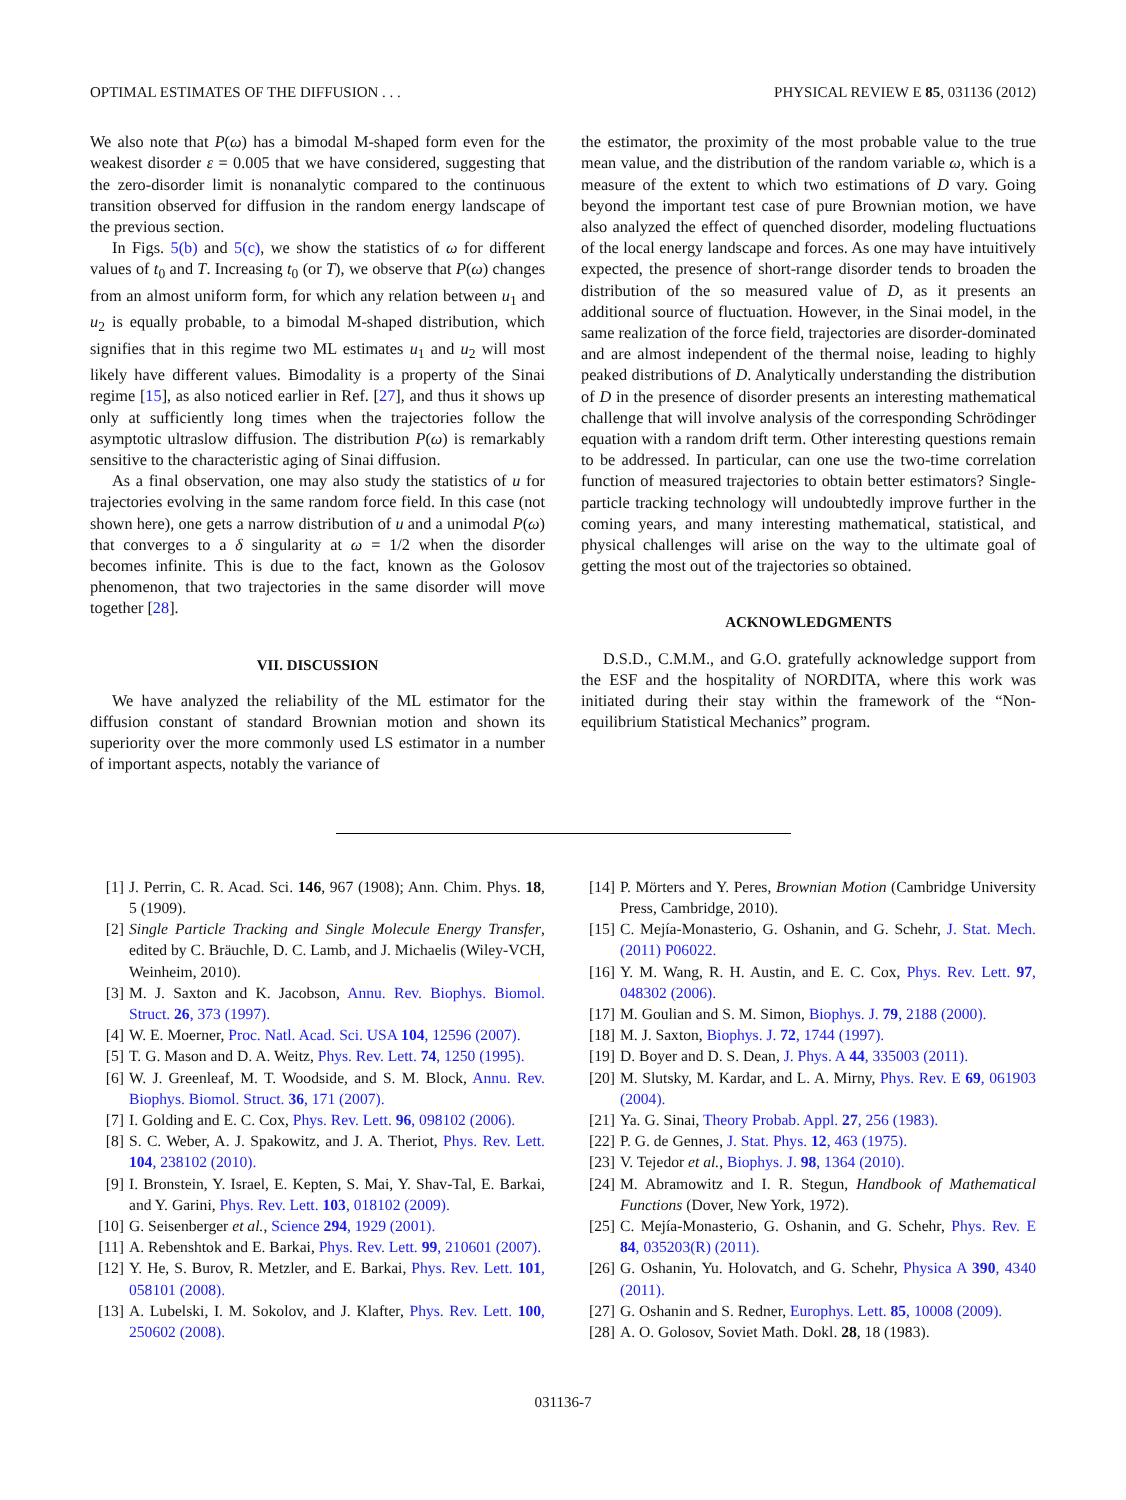OPTIMAL ESTIMATES OF THE DIFFUSION . . . PHYSICAL REVIEW E 85, 031136 (2012)
We also note that P(ω) has a bimodal M-shaped form even for the weakest disorder ε = 0.005 that we have considered, suggesting that the zero-disorder limit is nonanalytic compared to the continuous transition observed for diffusion in the random energy landscape of the previous section.
In Figs. 5(b) and 5(c), we show the statistics of ω for different values of t<sub>0</sub> and T. Increasing t<sub>0</sub> (or T), we observe that P(ω) changes from an almost uniform form, for which any relation between u<sub>1</sub> and u<sub>2</sub> is equally probable, to a bimodal M-shaped distribution, which signifies that in this regime two ML estimates u<sub>1</sub> and u<sub>2</sub> will most likely have different values. Bimodality is a property of the Sinai regime [15], as also noticed earlier in Ref. [27], and thus it shows up only at sufficiently long times when the trajectories follow the asymptotic ultraslow diffusion. The distribution P(ω) is remarkably sensitive to the characteristic aging of Sinai diffusion.
As a final observation, one may also study the statistics of u for trajectories evolving in the same random force field. In this case (not shown here), one gets a narrow distribution of u and a unimodal P(ω) that converges to a δ singularity at ω = 1/2 when the disorder becomes infinite. This is due to the fact, known as the Golosov phenomenon, that two trajectories in the same disorder will move together [28].
VII. DISCUSSION
We have analyzed the reliability of the ML estimator for the diffusion constant of standard Brownian motion and shown its superiority over the more commonly used LS estimator in a number of important aspects, notably the variance of
the estimator, the proximity of the most probable value to the true mean value, and the distribution of the random variable ω, which is a measure of the extent to which two estimations of D vary. Going beyond the important test case of pure Brownian motion, we have also analyzed the effect of quenched disorder, modeling fluctuations of the local energy landscape and forces. As one may have intuitively expected, the presence of short-range disorder tends to broaden the distribution of the so measured value of D, as it presents an additional source of fluctuation. However, in the Sinai model, in the same realization of the force field, trajectories are disorder-dominated and are almost independent of the thermal noise, leading to highly peaked distributions of D. Analytically understanding the distribution of D in the presence of disorder presents an interesting mathematical challenge that will involve analysis of the corresponding Schrödinger equation with a random drift term. Other interesting questions remain to be addressed. In particular, can one use the two-time correlation function of measured trajectories to obtain better estimators? Single-particle tracking technology will undoubtedly improve further in the coming years, and many interesting mathematical, statistical, and physical challenges will arise on the way to the ultimate goal of getting the most out of the trajectories so obtained.
ACKNOWLEDGMENTS
D.S.D., C.M.M., and G.O. gratefully acknowledge support from the ESF and the hospitality of NORDITA, where this work was initiated during their stay within the framework of the “Non-equilibrium Statistical Mechanics” program.
[1] J. Perrin, C. R. Acad. Sci. 146, 967 (1908); Ann. Chim. Phys. 18, 5 (1909).
[2] Single Particle Tracking and Single Molecule Energy Transfer, edited by C. Bräuchle, D. C. Lamb, and J. Michaelis (Wiley-VCH, Weinheim, 2010).
[3] M. J. Saxton and K. Jacobson, Annu. Rev. Biophys. Biomol. Struct. 26, 373 (1997).
[4] W. E. Moerner, Proc. Natl. Acad. Sci. USA 104, 12596 (2007).
[5] T. G. Mason and D. A. Weitz, Phys. Rev. Lett. 74, 1250 (1995).
[6] W. J. Greenleaf, M. T. Woodside, and S. M. Block, Annu. Rev. Biophys. Biomol. Struct. 36, 171 (2007).
[7] I. Golding and E. C. Cox, Phys. Rev. Lett. 96, 098102 (2006).
[8] S. C. Weber, A. J. Spakowitz, and J. A. Theriot, Phys. Rev. Lett. 104, 238102 (2010).
[9] I. Bronstein, Y. Israel, E. Kepten, S. Mai, Y. Shav-Tal, E. Barkai, and Y. Garini, Phys. Rev. Lett. 103, 018102 (2009).
[10] G. Seisenberger et al., Science 294, 1929 (2001).
[11] A. Rebenshtok and E. Barkai, Phys. Rev. Lett. 99, 210601 (2007).
[12] Y. He, S. Burov, R. Metzler, and E. Barkai, Phys. Rev. Lett. 101, 058101 (2008).
[13] A. Lubelski, I. M. Sokolov, and J. Klafter, Phys. Rev. Lett. 100, 250602 (2008).
[14] P. Mörters and Y. Peres, Brownian Motion (Cambridge University Press, Cambridge, 2010).
[15] C. Mejía-Monasterio, G. Oshanin, and G. Schehr, J. Stat. Mech. (2011) P06022.
[16] Y. M. Wang, R. H. Austin, and E. C. Cox, Phys. Rev. Lett. 97, 048302 (2006).
[17] M. Goulian and S. M. Simon, Biophys. J. 79, 2188 (2000).
[18] M. J. Saxton, Biophys. J. 72, 1744 (1997).
[19] D. Boyer and D. S. Dean, J. Phys. A 44, 335003 (2011).
[20] M. Slutsky, M. Kardar, and L. A. Mirny, Phys. Rev. E 69, 061903 (2004).
[21] Ya. G. Sinai, Theory Probab. Appl. 27, 256 (1983).
[22] P. G. de Gennes, J. Stat. Phys. 12, 463 (1975).
[23] V. Tejedor et al., Biophys. J. 98, 1364 (2010).
[24] M. Abramowitz and I. R. Stegun, Handbook of Mathematical Functions (Dover, New York, 1972).
[25] C. Mejía-Monasterio, G. Oshanin, and G. Schehr, Phys. Rev. E 84, 035203(R) (2011).
[26] G. Oshanin, Yu. Holovatch, and G. Schehr, Physica A 390, 4340 (2011).
[27] G. Oshanin and S. Redner, Europhys. Lett. 85, 10008 (2009).
[28] A. O. Golosov, Soviet Math. Dokl. 28, 18 (1983).
031136-7